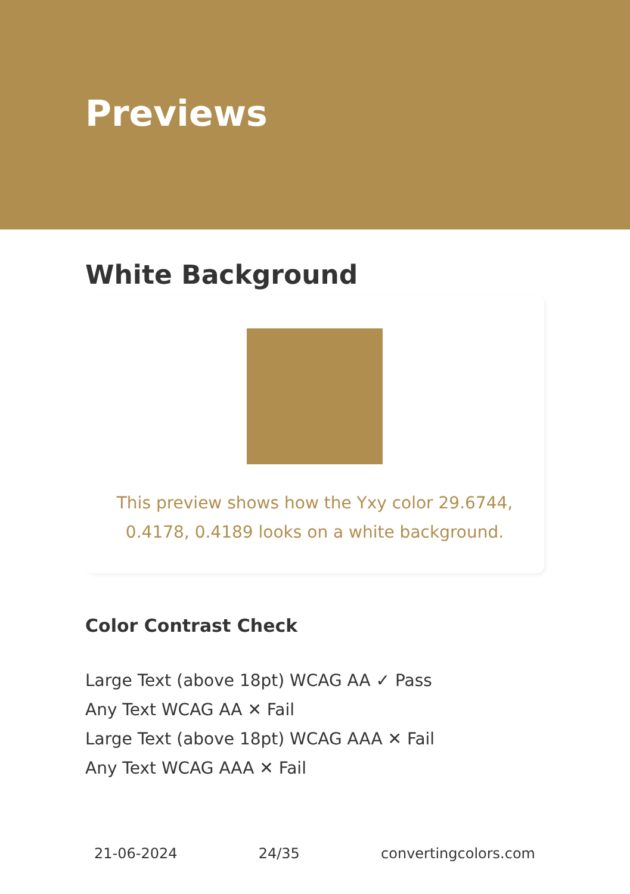Previews
White Background
This preview shows how the Yxy color 29.6744, 0.4178, 0.4189 looks on a white background.
Color Contrast Check
Large Text (above 18pt) WCAG AA ✓ Pass
Any Text WCAG AA ✕ Fail
Large Text (above 18pt) WCAG AAA ✕ Fail
Any Text WCAG AAA ✕ Fail
21-06-2024 24/35 convertingcolors.com